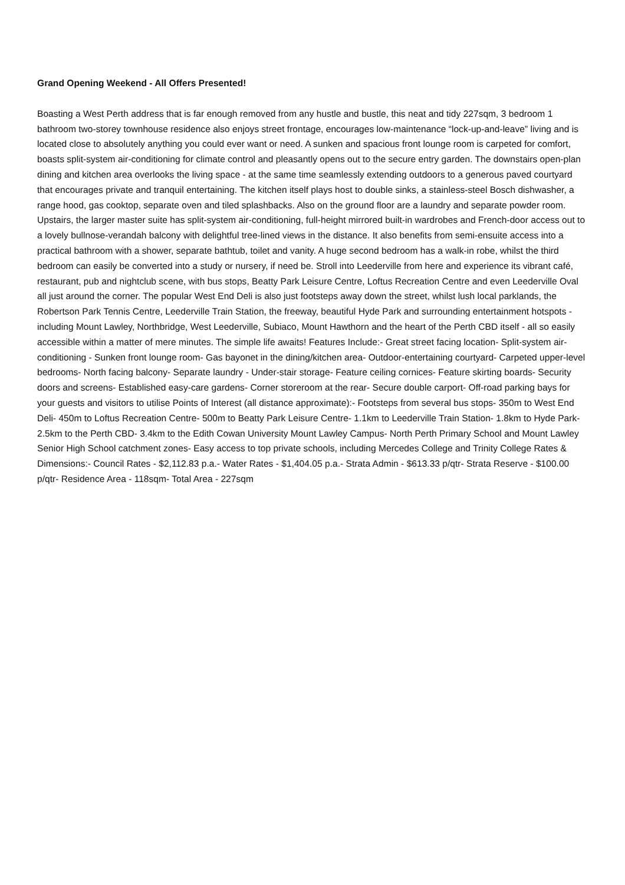Grand Opening Weekend - All Offers Presented!
Boasting a West Perth address that is far enough removed from any hustle and bustle, this neat and tidy 227sqm, 3 bedroom 1 bathroom two-storey townhouse residence also enjoys street frontage, encourages low-maintenance “lock-up-and-leave” living and is located close to absolutely anything you could ever want or need. A sunken and spacious front lounge room is carpeted for comfort, boasts split-system air-conditioning for climate control and pleasantly opens out to the secure entry garden. The downstairs open-plan dining and kitchen area overlooks the living space - at the same time seamlessly extending outdoors to a generous paved courtyard that encourages private and tranquil entertaining. The kitchen itself plays host to double sinks, a stainless-steel Bosch dishwasher, a range hood, gas cooktop, separate oven and tiled splashbacks. Also on the ground floor are a laundry and separate powder room. Upstairs, the larger master suite has split-system air-conditioning, full-height mirrored built-in wardrobes and French-door access out to a lovely bullnose-verandah balcony with delightful tree-lined views in the distance. It also benefits from semi-ensuite access into a practical bathroom with a shower, separate bathtub, toilet and vanity. A huge second bedroom has a walk-in robe, whilst the third bedroom can easily be converted into a study or nursery, if need be. Stroll into Leederville from here and experience its vibrant café, restaurant, pub and nightclub scene, with bus stops, Beatty Park Leisure Centre, Loftus Recreation Centre and even Leederville Oval all just around the corner. The popular West End Deli is also just footsteps away down the street, whilst lush local parklands, the Robertson Park Tennis Centre, Leederville Train Station, the freeway, beautiful Hyde Park and surrounding entertainment hotspots - including Mount Lawley, Northbridge, West Leederville, Subiaco, Mount Hawthorn and the heart of the Perth CBD itself - all so easily accessible within a matter of mere minutes. The simple life awaits! Features Include:- Great street facing location- Split-system air-conditioning - Sunken front lounge room- Gas bayonet in the dining/kitchen area- Outdoor-entertaining courtyard- Carpeted upper-level bedrooms- North facing balcony- Separate laundry - Under-stair storage- Feature ceiling cornices- Feature skirting boards- Security doors and screens- Established easy-care gardens- Corner storeroom at the rear- Secure double carport- Off-road parking bays for your guests and visitors to utilise Points of Interest (all distance approximate):- Footsteps from several bus stops- 350m to West End Deli- 450m to Loftus Recreation Centre- 500m to Beatty Park Leisure Centre- 1.1km to Leederville Train Station- 1.8km to Hyde Park- 2.5km to the Perth CBD- 3.4km to the Edith Cowan University Mount Lawley Campus- North Perth Primary School and Mount Lawley Senior High School catchment zones- Easy access to top private schools, including Mercedes College and Trinity College Rates & Dimensions:- Council Rates - $2,112.83 p.a.- Water Rates - $1,404.05 p.a.- Strata Admin - $613.33 p/qtr- Strata Reserve - $100.00 p/qtr- Residence Area - 118sqm- Total Area - 227sqm